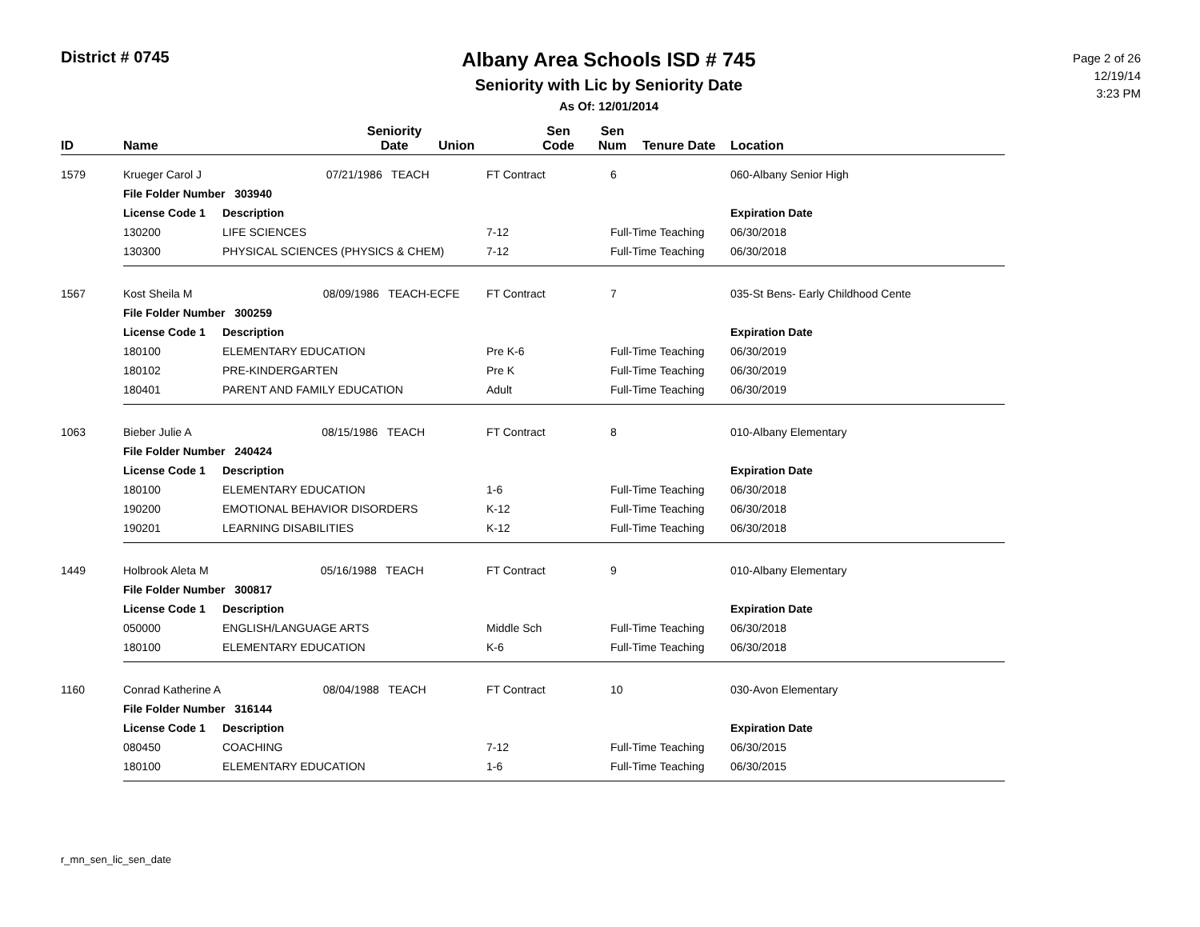District # 0745
Albany Area Schools ISD # 745
Seniority with Lic by Seniority Date
As Of: 12/01/2014
Page 2 of 26
12/19/14
3:23 PM
| ID | Name | | Seniority Date | Union | Sen Code | Sen Num | Tenure Date | Location |
| --- | --- | --- | --- | --- | --- | --- | --- | --- |
| 1579 | Krueger Carol J 07/21/1986 TEACH | | FT Contract | 6 | 060-Albany Senior High |
| | File Folder Number 303940 | | | | |
| | License Code 1 | Description | | | Expiration Date |
| | 130200 | LIFE SCIENCES | 7-12 | Full-Time Teaching | 06/30/2018 |
| | 130300 | PHYSICAL SCIENCES (PHYSICS & CHEM) | 7-12 | Full-Time Teaching | 06/30/2018 |
| 1567 | Kost Sheila M 08/09/1986 TEACH-ECFE | | FT Contract | 7 | 035-St Bens- Early Childhood Cente |
| | File Folder Number 300259 | | | | |
| | License Code 1 | Description | | | Expiration Date |
| | 180100 | ELEMENTARY EDUCATION | Pre K-6 | Full-Time Teaching | 06/30/2019 |
| | 180102 | PRE-KINDERGARTEN | Pre K | Full-Time Teaching | 06/30/2019 |
| | 180401 | PARENT AND FAMILY EDUCATION | Adult | Full-Time Teaching | 06/30/2019 |
| 1063 | Bieber Julie A 08/15/1986 TEACH | | FT Contract | 8 | 010-Albany Elementary |
| | File Folder Number 240424 | | | | |
| | License Code 1 | Description | | | Expiration Date |
| | 180100 | ELEMENTARY EDUCATION | 1-6 | Full-Time Teaching | 06/30/2018 |
| | 190200 | EMOTIONAL BEHAVIOR DISORDERS | K-12 | Full-Time Teaching | 06/30/2018 |
| | 190201 | LEARNING DISABILITIES | K-12 | Full-Time Teaching | 06/30/2018 |
| 1449 | Holbrook Aleta M 05/16/1988 TEACH | | FT Contract | 9 | 010-Albany Elementary |
| | File Folder Number 300817 | | | | |
| | License Code 1 | Description | | | Expiration Date |
| | 050000 | ENGLISH/LANGUAGE ARTS | Middle Sch | Full-Time Teaching | 06/30/2018 |
| | 180100 | ELEMENTARY EDUCATION | K-6 | Full-Time Teaching | 06/30/2018 |
| 1160 | Conrad Katherine A 08/04/1988 TEACH | | FT Contract | 10 | 030-Avon Elementary |
| | File Folder Number 316144 | | | | |
| | License Code 1 | Description | | | Expiration Date |
| | 080450 | COACHING | 7-12 | Full-Time Teaching | 06/30/2015 |
| | 180100 | ELEMENTARY EDUCATION | 1-6 | Full-Time Teaching | 06/30/2015 |
r_mn_sen_lic_sen_date